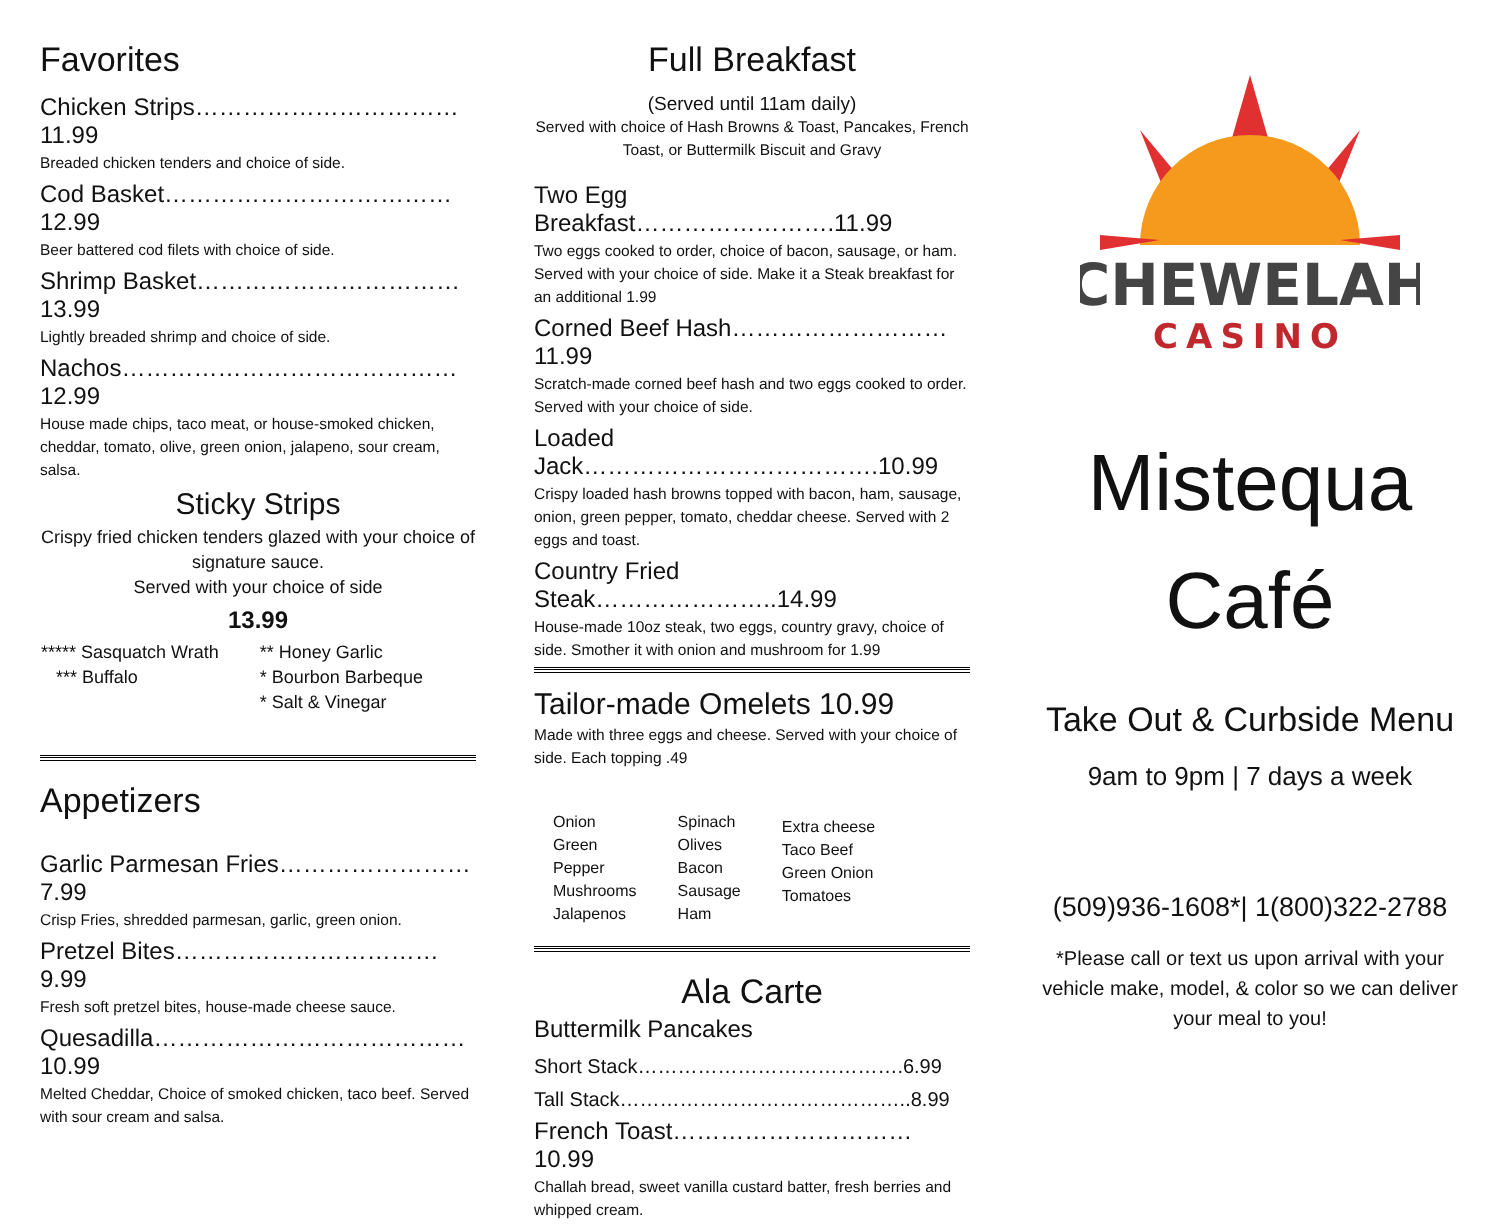Favorites
Chicken Strips……………………………11.99
Breaded chicken tenders and choice of side.
Cod Basket………………………………12.99
Beer battered cod filets with choice of side.
Shrimp Basket……………………………13.99
Lightly breaded shrimp and choice of side.
Nachos……………………………………12.99
House made chips, taco meat, or house-smoked chicken, cheddar, tomato, olive, green onion, jalapeno, sour cream, salsa.
Sticky Strips
Crispy fried chicken tenders glazed with your choice of signature sauce.
Served with your choice of side
13.99
| ***** Sasquatch Wrath | ** Honey Garlic |
| *** Buffalo | * Bourbon Barbeque |
| | * Salt & Vinegar |
Appetizers
Garlic Parmesan Fries……………………7.99
Crisp Fries, shredded parmesan, garlic, green onion.
Pretzel Bites……………………………9.99
Fresh soft pretzel bites, house-made cheese sauce.
Quesadilla…………………………………10.99
Melted Cheddar, Choice of smoked chicken, taco beef. Served with sour cream and salsa.
Full Breakfast
(Served until 11am daily)
Served with choice of Hash Browns & Toast, Pancakes, French Toast, or Buttermilk Biscuit and Gravy
Two Egg Breakfast…………………….11.99
Two eggs cooked to order, choice of bacon, sausage, or ham. Served with your choice of side. Make it a Steak breakfast for an additional 1.99
Corned Beef Hash………………………11.99
Scratch-made corned beef hash and two eggs cooked to order. Served with your choice of side.
Loaded Jack……………………………….10.99
Crispy loaded hash browns topped with bacon, ham, sausage, onion, green pepper, tomato, cheddar cheese. Served with 2 eggs and toast.
Country Fried Steak…………………..14.99
House-made 10oz steak, two eggs, country gravy, choice of side. Smother it with onion and mushroom for 1.99
Tailor-made Omelets 10.99
Made with three eggs and cheese. Served with your choice of side. Each topping .49
| Onion Green Pepper Mushrooms Jalapenos | Spinach Olives Bacon Sausage Ham | Extra cheese Taco Beef Green Onion Tomatoes |
Ala Carte
Buttermilk Pancakes
Short Stack………………………………….6.99
Tall Stack……………………………………..8.99
French Toast…………………………10.99
Challah bread, sweet vanilla custard batter, fresh berries and whipped cream.
CHEWELAH
CASINO
Mistequa
Café
Take Out & Curbside Menu
9am to 9pm | 7 days a week
(509)936-1608*| 1(800)322-2788
*Please call or text us upon arrival with your vehicle make, model, & color so we can deliver your meal to you!